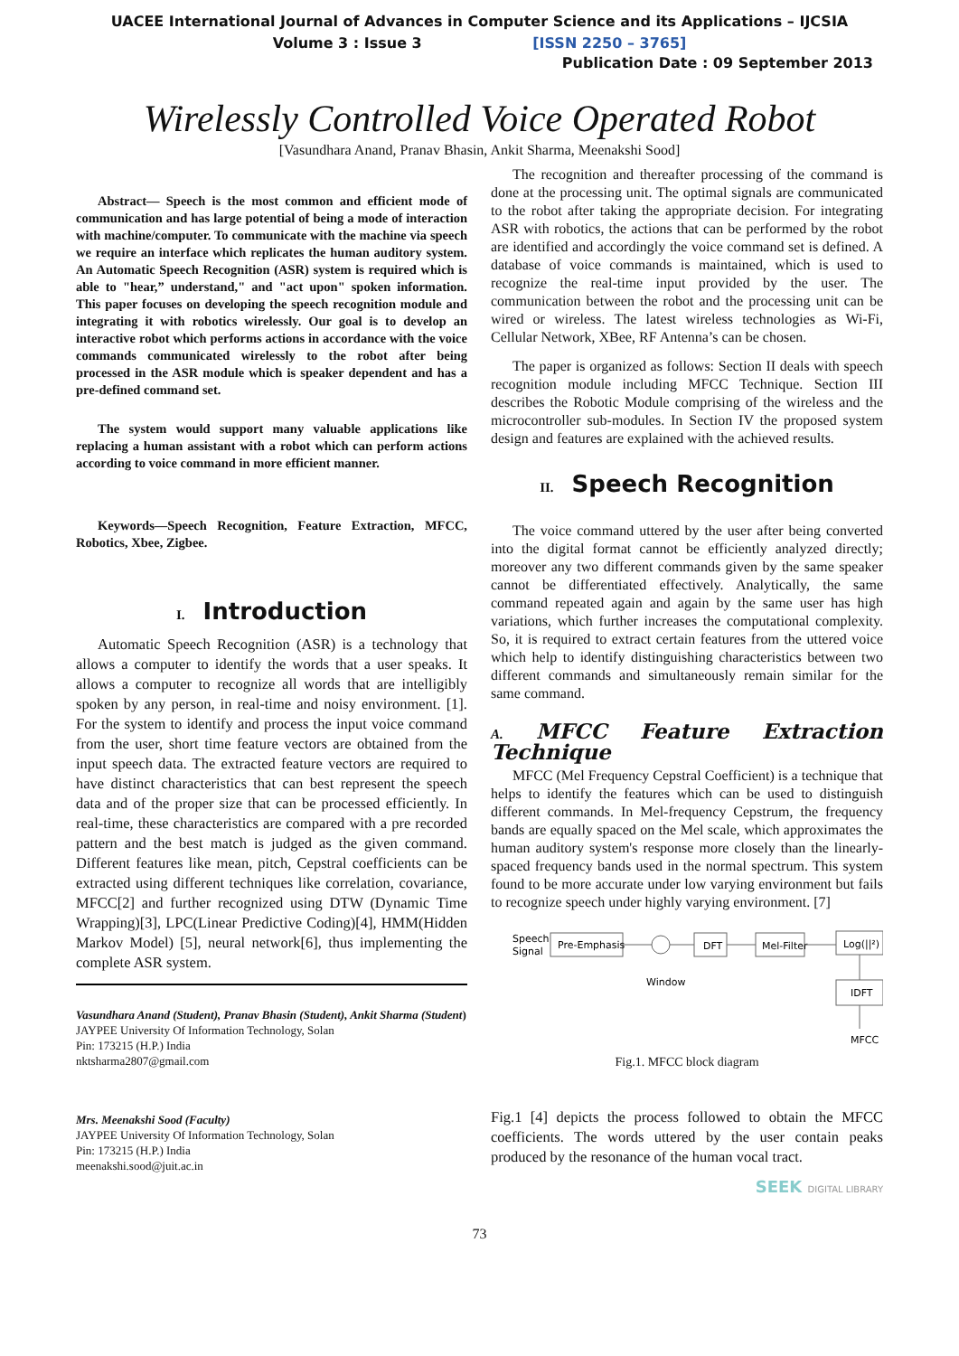UACEE International Journal of Advances in Computer Science and its Applications – IJCSIA
Volume 3 : Issue 3 [ISSN 2250 – 3765]
Publication Date : 09 September 2013
Wirelessly Controlled Voice Operated Robot
[Vasundhara Anand, Pranav Bhasin, Ankit Sharma, Meenakshi Sood]
Abstract— Speech is the most common and efficient mode of communication and has large potential of being a mode of interaction with machine/computer. To communicate with the machine via speech we require an interface which replicates the human auditory system. An Automatic Speech Recognition (ASR) system is required which is able to "hear,” understand," and "act upon" spoken information. This paper focuses on developing the speech recognition module and integrating it with robotics wirelessly. Our goal is to develop an interactive robot which performs actions in accordance with the voice commands communicated wirelessly to the robot after being processed in the ASR module which is speaker dependent and has a pre-defined command set.
The system would support many valuable applications like replacing a human assistant with a robot which can perform actions according to voice command in more efficient manner.
Keywords—Speech Recognition, Feature Extraction, MFCC, Robotics, Xbee, Zigbee.
I. Introduction
Automatic Speech Recognition (ASR) is a technology that allows a computer to identify the words that a user speaks. It allows a computer to recognize all words that are intelligibly spoken by any person, in real-time and noisy environment. [1]. For the system to identify and process the input voice command from the user, short time feature vectors are obtained from the input speech data. The extracted feature vectors are required to have distinct characteristics that can best represent the speech data and of the proper size that can be processed efficiently. In real-time, these characteristics are compared with a pre recorded pattern and the best match is judged as the given command. Different features like mean, pitch, Cepstral coefficients can be extracted using different techniques like correlation, covariance, MFCC[2] and further recognized using DTW (Dynamic Time Wrapping)[3], LPC(Linear Predictive Coding)[4], HMM(Hidden Markov Model) [5], neural network[6], thus implementing the complete ASR system.
Vasundhara Anand (Student), Pranav Bhasin (Student), Ankit Sharma (Student)
JAYPEE University Of Information Technology, Solan
Pin: 173215 (H.P.) India
nktsharma2807@gmail.com
Mrs. Meenakshi Sood (Faculty)
JAYPEE University Of Information Technology, Solan
Pin: 173215 (H.P.) India
meenakshi.sood@juit.ac.in
The recognition and thereafter processing of the command is done at the processing unit. The optimal signals are communicated to the robot after taking the appropriate decision. For integrating ASR with robotics, the actions that can be performed by the robot are identified and accordingly the voice command set is defined. A database of voice commands is maintained, which is used to recognize the real-time input provided by the user. The communication between the robot and the processing unit can be wired or wireless. The latest wireless technologies as Wi-Fi, Cellular Network, XBee, RF Antenna’s can be chosen.
The paper is organized as follows: Section II deals with speech recognition module including MFCC Technique. Section III describes the Robotic Module comprising of the wireless and the microcontroller sub-modules. In Section IV the proposed system design and features are explained with the achieved results.
II. Speech Recognition
The voice command uttered by the user after being converted into the digital format cannot be efficiently analyzed directly; moreover any two different commands given by the same speaker cannot be differentiated effectively. Analytically, the same command repeated again and again by the same user has high variations, which further increases the computational complexity. So, it is required to extract certain features from the uttered voice which help to identify distinguishing characteristics between two different commands and simultaneously remain similar for the same command.
A. MFCC Feature Extraction Technique
MFCC (Mel Frequency Cepstral Coefficient) is a technique that helps to identify the features which can be used to distinguish different commands. In Mel-frequency Cepstrum, the frequency bands are equally spaced on the Mel scale, which approximates the human auditory system's response more closely than the linearly-spaced frequency bands used in the normal spectrum. This system found to be more accurate under low varying environment but fails to recognize speech under highly varying environment. [7]
Speech
Signal
Pre-Emphasis
Window
DFT
Mel-Filter
Log(||²)
IDFT
MFCC
Fig.1. MFCC block diagram
Fig.1 [4] depicts the process followed to obtain the MFCC coefficients. The words uttered by the user contain peaks produced by the resonance of the human vocal tract.
SEEK DIGITAL LIBRARY
73